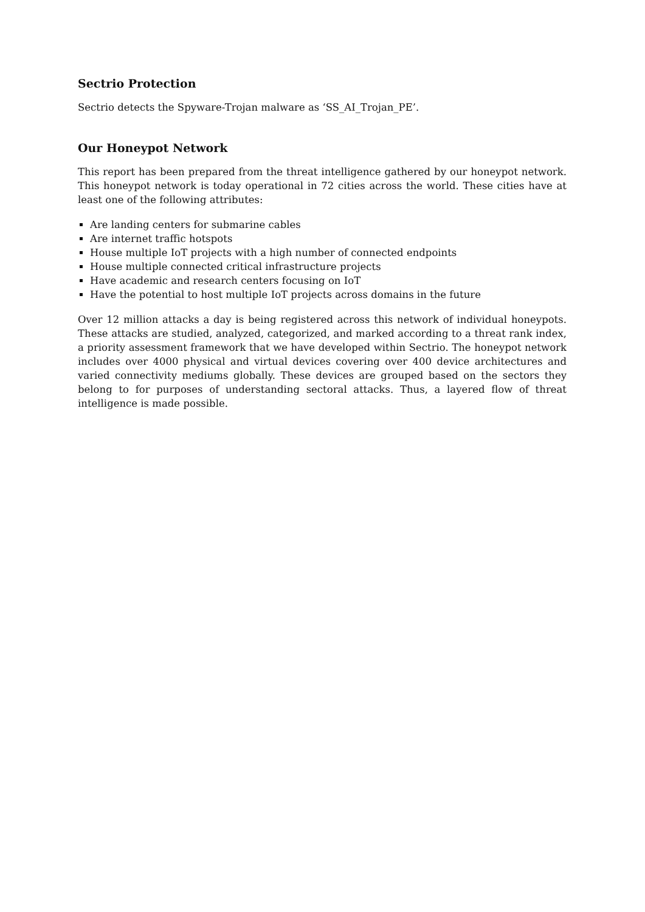Sectrio Protection
Sectrio detects the Spyware-Trojan malware as ‘SS_AI_Trojan_PE’.
Our Honeypot Network
This report has been prepared from the threat intelligence gathered by our honeypot network. This honeypot network is today operational in 72 cities across the world. These cities have at least one of the following attributes:
Are landing centers for submarine cables
Are internet traffic hotspots
House multiple IoT projects with a high number of connected endpoints
House multiple connected critical infrastructure projects
Have academic and research centers focusing on IoT
Have the potential to host multiple IoT projects across domains in the future
Over 12 million attacks a day is being registered across this network of individual honeypots. These attacks are studied, analyzed, categorized, and marked according to a threat rank index, a priority assessment framework that we have developed within Sectrio. The honeypot network includes over 4000 physical and virtual devices covering over 400 device architectures and varied connectivity mediums globally. These devices are grouped based on the sectors they belong to for purposes of understanding sectoral attacks. Thus, a layered flow of threat intelligence is made possible.